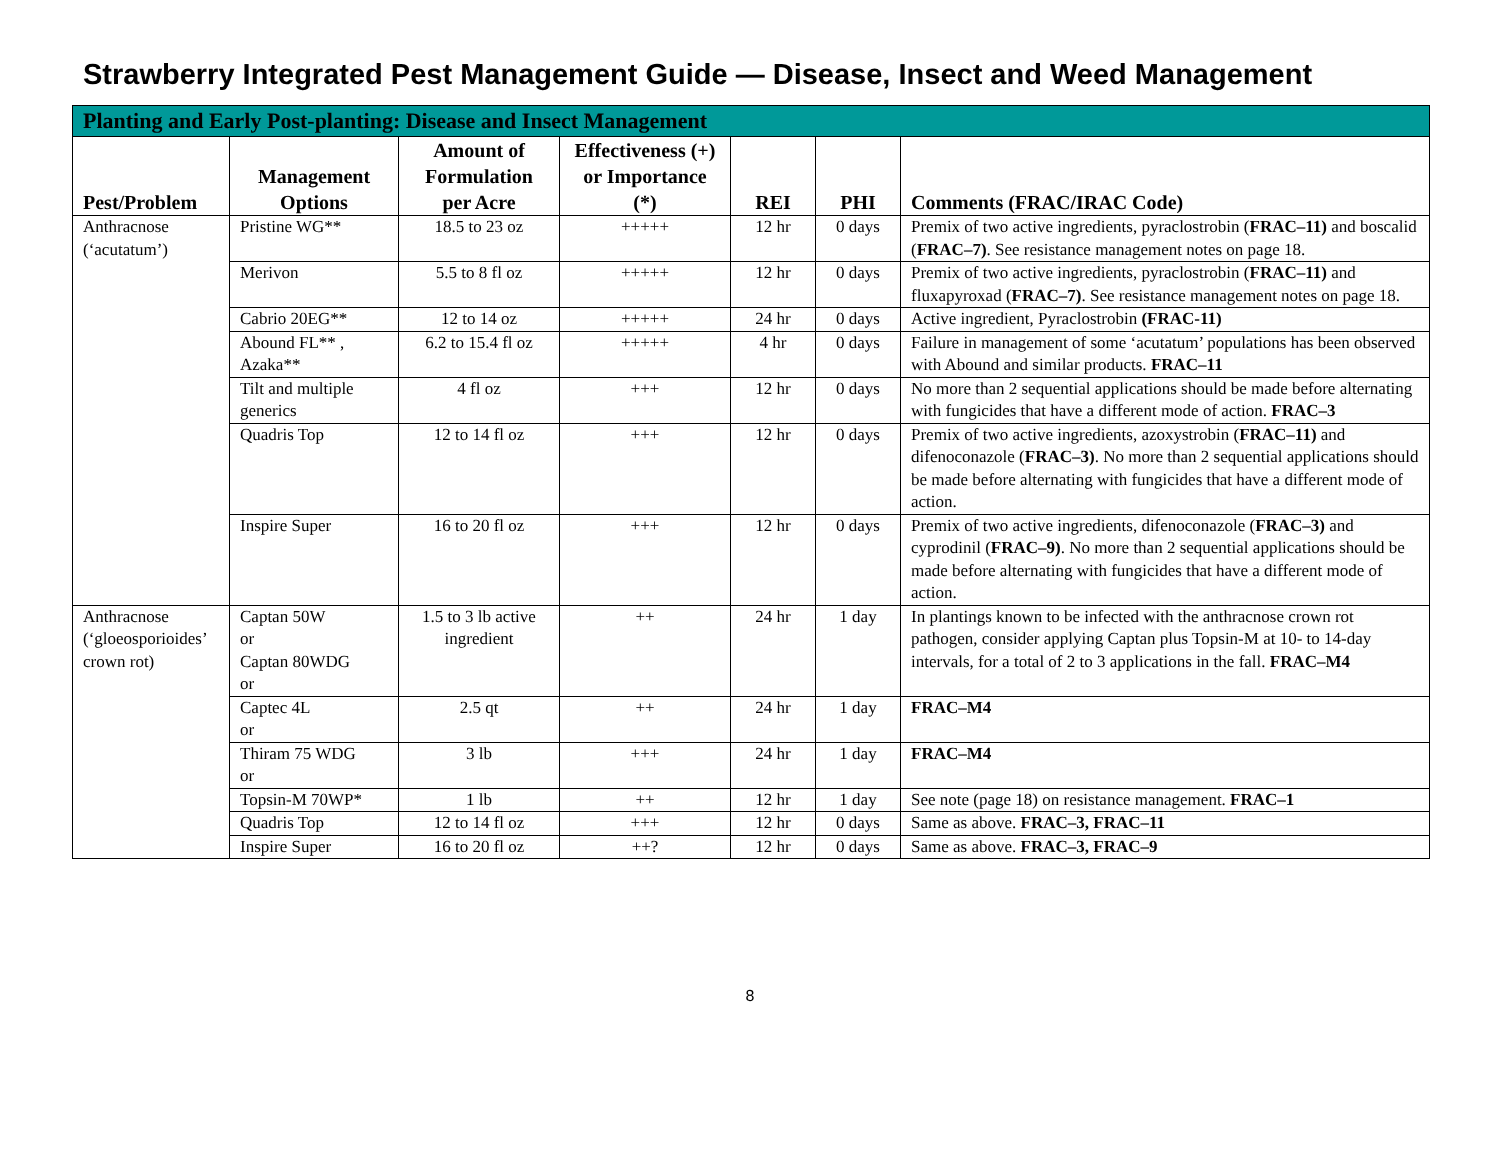Strawberry Integrated Pest Management Guide — Disease, Insect and Weed Management
| Planting and Early Post-planting: Disease and Insect Management | | | | | | |
| --- | --- | --- | --- | --- | --- | --- |
| Pest/Problem | Management Options | Amount of Formulation per Acre | Effectiveness (+) or Importance (*) | REI | PHI | Comments (FRAC/IRAC Code) |
| Anthracnose (‘acutatum’) | Pristine WG** | 18.5 to 23 oz | +++++ | 12 hr | 0 days | Premix of two active ingredients, pyraclostrobin ( FRAC–11) and boscalid ( FRAC–7) . See resistance management notes on page 18. |
| | Merivon | 5.5 to 8 fl oz | +++++ | 12 hr | 0 days | Premix of two active ingredients, pyraclostrobin ( FRAC–11) and fluxapyroxad ( FRAC–7) . See resistance management notes on page 18. |
| | Cabrio 20EG** | 12 to 14 oz | +++++ | 24 hr | 0 days | Active ingredient, Pyraclostrobin (FRAC-11) |
| | Abound FL** , Azaka** | 6.2 to 15.4 fl oz | +++++ | 4 hr | 0 days | Failure in management of some ‘acutatum’ populations has been observed with Abound and similar products. FRAC–11 |
| | Tilt and multiple generics | 4 fl oz | +++ | 12 hr | 0 days | No more than 2 sequential applications should be made before alternating with fungicides that have a different mode of action. FRAC–3 |
| | Quadris Top | 12 to 14 fl oz | +++ | 12 hr | 0 days | Premix of two active ingredients, azoxystrobin ( FRAC–11) and difenoconazole ( FRAC–3) . No more than 2 sequential applications should be made before alternating with fungicides that have a different mode of action. |
| | Inspire Super | 16 to 20 fl oz | +++ | 12 hr | 0 days | Premix of two active ingredients, difenoconazole ( FRAC–3) and cyprodinil ( FRAC–9) . No more than 2 sequential applications should be made before alternating with fungicides that have a different mode of action. |
| Anthracnose (‘gloeosporioides’ crown rot) | Captan 50W or Captan 80WDG or | 1.5 to 3 lb active ingredient | ++ | 24 hr | 1 day | In plantings known to be infected with the anthracnose crown rot pathogen, consider applying Captan plus Topsin-M at 10- to 14-day intervals, for a total of 2 to 3 applications in the fall. FRAC–M4 |
| | Captec 4L or | 2.5 qt | ++ | 24 hr | 1 day | FRAC–M4 |
| | Thiram 75 WDG or | 3 lb | +++ | 24 hr | 1 day | FRAC–M4 |
| | Topsin-M 70WP* | 1 lb | ++ | 12 hr | 1 day | See note (page 18) on resistance management. FRAC–1 |
| | Quadris Top | 12 to 14 fl oz | +++ | 12 hr | 0 days | Same as above. FRAC–3, FRAC–11 |
| | Inspire Super | 16 to 20 fl oz | ++? | 12 hr | 0 days | Same as above. FRAC–3, FRAC–9 |
8